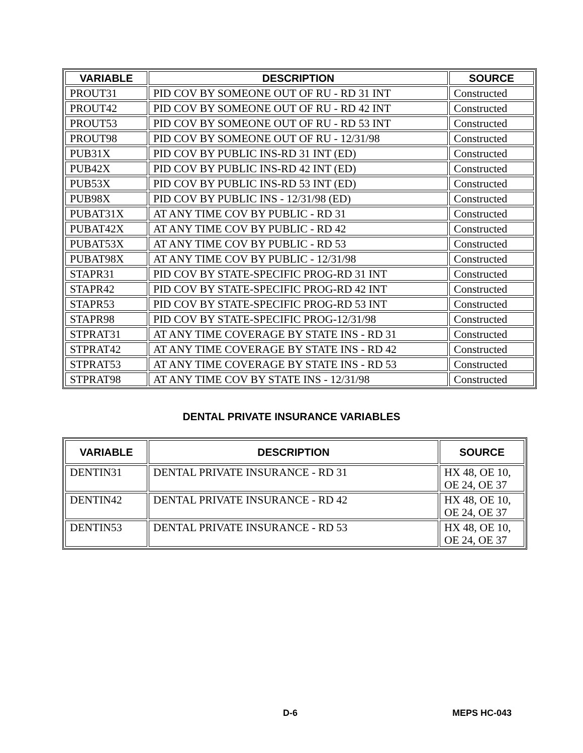| VARIABLE | DESCRIPTION | SOURCE |
| --- | --- | --- |
| PROUT31 | PID COV BY SOMEONE OUT OF RU - RD 31 INT | Constructed |
| PROUT42 | PID COV BY SOMEONE OUT OF RU - RD 42 INT | Constructed |
| PROUT53 | PID COV BY SOMEONE OUT OF RU - RD 53 INT | Constructed |
| PROUT98 | PID COV BY SOMEONE OUT OF RU - 12/31/98 | Constructed |
| PUB31X | PID COV BY PUBLIC INS-RD 31 INT (ED) | Constructed |
| PUB42X | PID COV BY PUBLIC INS-RD 42 INT (ED) | Constructed |
| PUB53X | PID COV BY PUBLIC INS-RD 53 INT (ED) | Constructed |
| PUB98X | PID COV BY PUBLIC INS - 12/31/98 (ED) | Constructed |
| PUBAT31X | AT ANY TIME COV BY PUBLIC - RD 31 | Constructed |
| PUBAT42X | AT ANY TIME COV BY PUBLIC - RD 42 | Constructed |
| PUBAT53X | AT ANY TIME COV BY PUBLIC - RD 53 | Constructed |
| PUBAT98X | AT ANY TIME COV BY PUBLIC - 12/31/98 | Constructed |
| STAPR31 | PID COV BY STATE-SPECIFIC PROG-RD 31 INT | Constructed |
| STAPR42 | PID COV BY STATE-SPECIFIC PROG-RD 42 INT | Constructed |
| STAPR53 | PID COV BY STATE-SPECIFIC PROG-RD 53 INT | Constructed |
| STAPR98 | PID COV BY STATE-SPECIFIC PROG-12/31/98 | Constructed |
| STPRAT31 | AT ANY TIME COVERAGE BY STATE INS - RD 31 | Constructed |
| STPRAT42 | AT ANY TIME COVERAGE BY STATE INS - RD 42 | Constructed |
| STPRAT53 | AT ANY TIME COVERAGE BY STATE INS - RD 53 | Constructed |
| STPRAT98 | AT ANY TIME COV BY STATE INS - 12/31/98 | Constructed |
DENTAL PRIVATE INSURANCE VARIABLES
| VARIABLE | DESCRIPTION | SOURCE |
| --- | --- | --- |
| DENTIN31 | DENTAL PRIVATE INSURANCE - RD 31 | HX 48, OE 10, OE 24, OE 37 |
| DENTIN42 | DENTAL PRIVATE INSURANCE - RD 42 | HX 48, OE 10, OE 24, OE 37 |
| DENTIN53 | DENTAL PRIVATE INSURANCE - RD 53 | HX 48, OE 10, OE 24, OE 37 |
D-6 MEPS HC-043